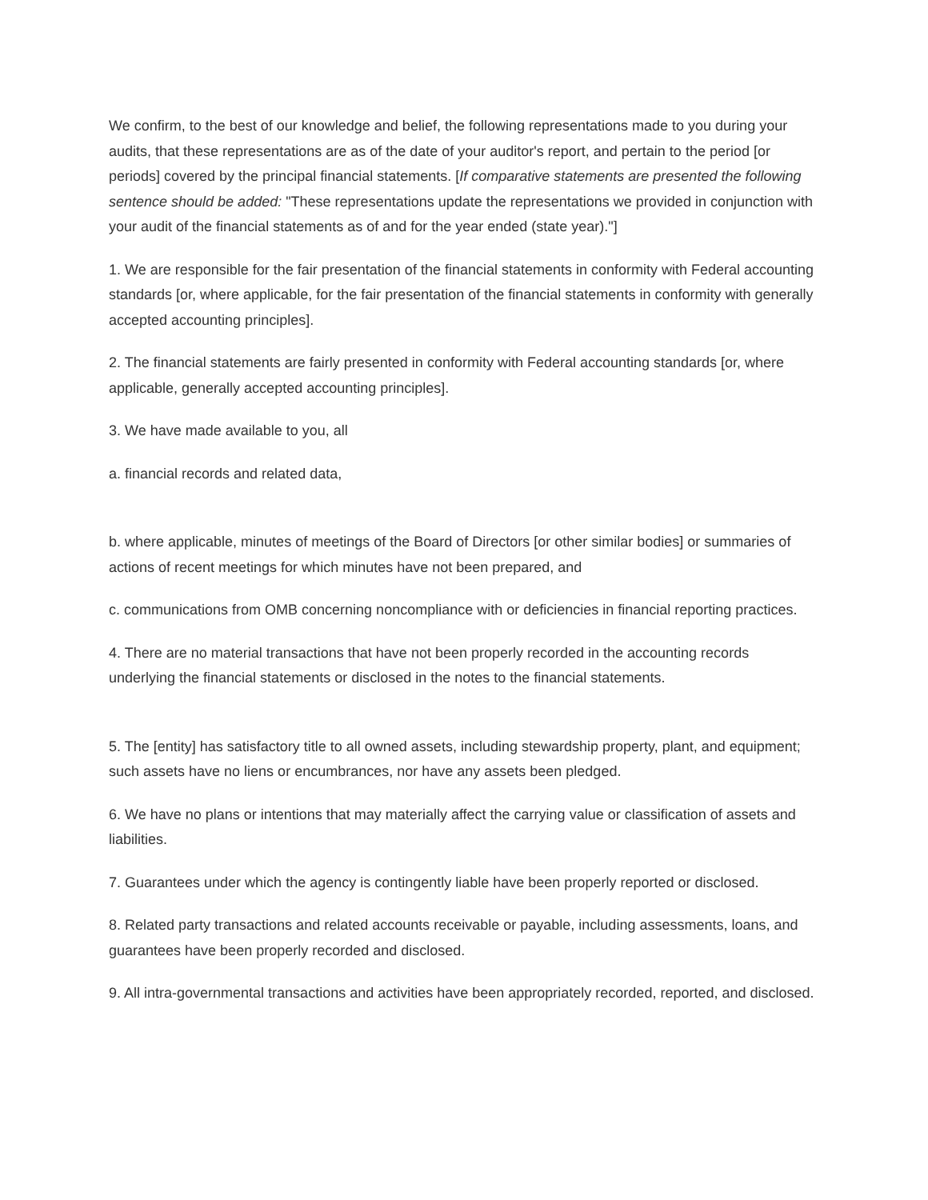We confirm, to the best of our knowledge and belief, the following representations made to you during your audits, that these representations are as of the date of your auditor's report, and pertain to the period [or periods] covered by the principal financial statements. [If comparative statements are presented the following sentence should be added: "These representations update the representations we provided in conjunction with your audit of the financial statements as of and for the year ended (state year)."]
1. We are responsible for the fair presentation of the financial statements in conformity with Federal accounting standards [or, where applicable, for the fair presentation of the financial statements in conformity with generally accepted accounting principles].
2. The financial statements are fairly presented in conformity with Federal accounting standards [or, where applicable, generally accepted accounting principles].
3. We have made available to you, all
a. financial records and related data,
b. where applicable, minutes of meetings of the Board of Directors [or other similar bodies] or summaries of actions of recent meetings for which minutes have not been prepared, and
c. communications from OMB concerning noncompliance with or deficiencies in financial reporting practices.
4. There are no material transactions that have not been properly recorded in the accounting records underlying the financial statements or disclosed in the notes to the financial statements.
5. The [entity] has satisfactory title to all owned assets, including stewardship property, plant, and equipment; such assets have no liens or encumbrances, nor have any assets been pledged.
6. We have no plans or intentions that may materially affect the carrying value or classification of assets and liabilities.
7. Guarantees under which the agency is contingently liable have been properly reported or disclosed.
8. Related party transactions and related accounts receivable or payable, including assessments, loans, and guarantees have been properly recorded and disclosed.
9. All intra-governmental transactions and activities have been appropriately recorded, reported, and disclosed.